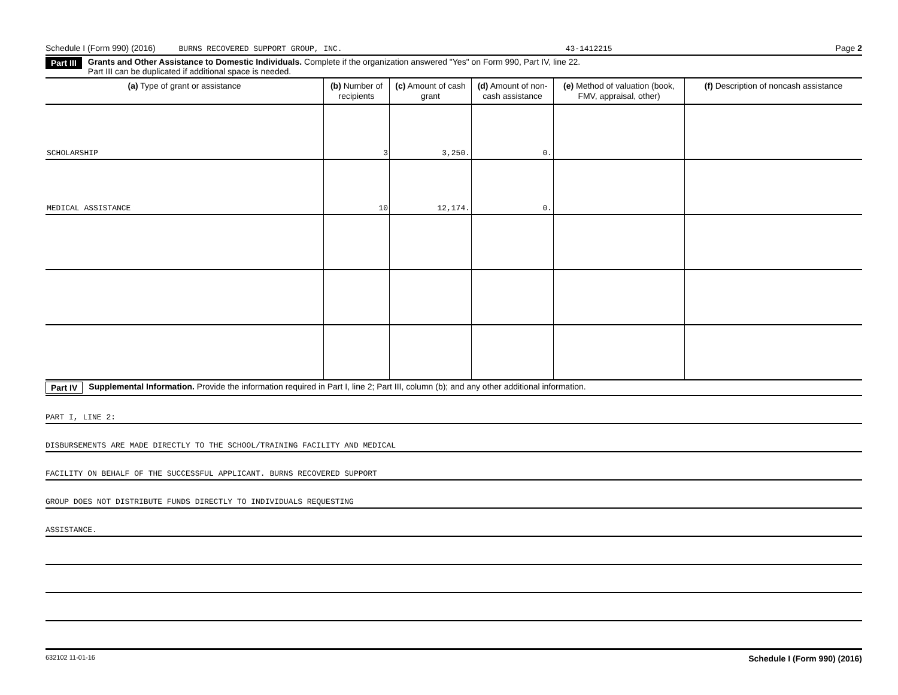Schedule I (Form 990) (2016) BURNS RECOVERED SUPPORT GROUP, INC. 43-1412215 Page 2
Part III Grants and Other Assistance to Domestic Individuals. Complete if the organization answered "Yes" on Form 990, Part IV, line 22.
Part III can be duplicated if additional space is needed.
| (a) Type of grant or assistance | (b) Number of recipients | (c) Amount of cash grant | (d) Amount of non-cash assistance | (e) Method of valuation (book, FMV, appraisal, other) | (f) Description of noncash assistance |
| --- | --- | --- | --- | --- | --- |
| SCHOLARSHIP | 3 | 3,250. | 0. | | |
| MEDICAL ASSISTANCE | 10 | 12,174. | 0. | | |
Part IV Supplemental Information. Provide the information required in Part I, line 2; Part III, column (b); and any other additional information.
PART I, LINE 2:
DISBURSEMENTS ARE MADE DIRECTLY TO THE SCHOOL/TRAINING FACILITY AND MEDICAL
FACILITY ON BEHALF OF THE SUCCESSFUL APPLICANT. BURNS RECOVERED SUPPORT
GROUP DOES NOT DISTRIBUTE FUNDS DIRECTLY TO INDIVIDUALS REQUESTING
ASSISTANCE.
632102 11-01-16 Schedule I (Form 990) (2016)